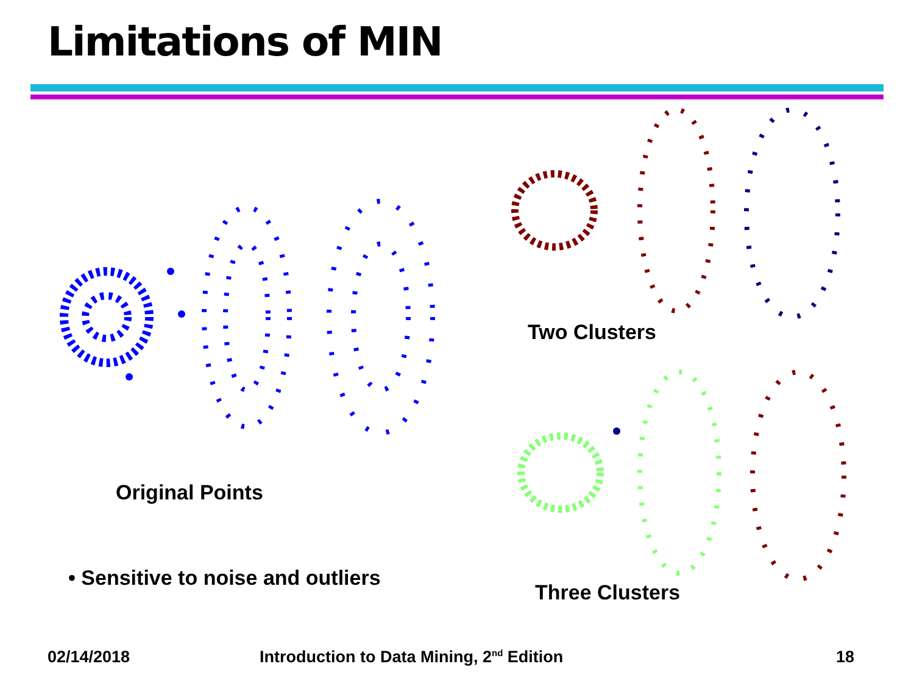Limitations of MIN
Two Clusters
Original Points
• Sensitive to noise and outliers
Three Clusters
02/14/2018
Introduction to Data Mining, 2<sup>nd</sup> Edition
18